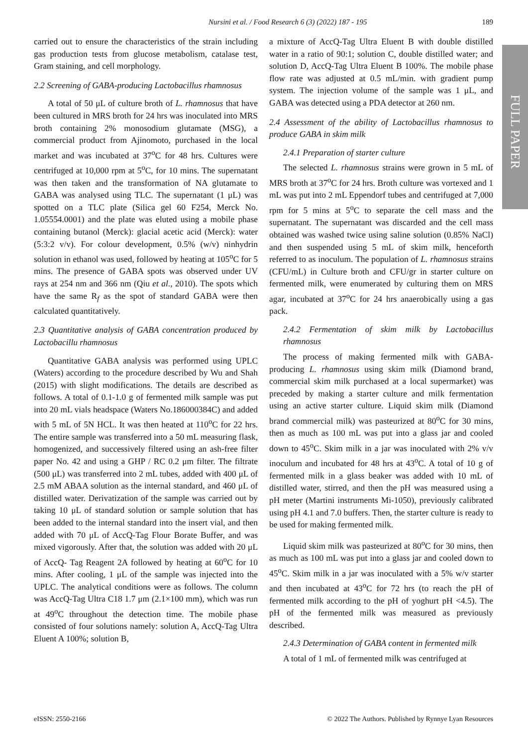Nursini et al. / Food Research 6 (3) (2022) 187 - 195 189
FULL PAPER
carried out to ensure the characteristics of the strain including gas production tests from glucose metabolism, catalase test, Gram staining, and cell morphology.
2.2 Screening of GABA-producing Lactobacillus rhamnosus
A total of 50 μL of culture broth of L. rhamnosus that have been cultured in MRS broth for 24 hrs was inoculated into MRS broth containing 2% monosodium glutamate (MSG), a commercial product from Ajinomoto, purchased in the local market and was incubated at 37<sup>o</sup>C for 48 hrs. Cultures were centrifuged at 10,000 rpm at 5<sup>o</sup>C, for 10 mins. The supernatant was then taken and the transformation of NA glutamate to GABA was analysed using TLC. The supernatant (1 μL) was spotted on a TLC plate (Silica gel 60 F254, Merck No. 1.05554.0001) and the plate was eluted using a mobile phase containing butanol (Merck): glacial acetic acid (Merck): water (5:3:2 v/v). For colour development, 0.5% (w/v) ninhydrin solution in ethanol was used, followed by heating at 105<sup>o</sup>C for 5 mins. The presence of GABA spots was observed under UV rays at 254 nm and 366 nm (Qiu et al., 2010). The spots which have the same R<sub>f</sub> as the spot of standard GABA were then calculated quantitatively.
2.3 Quantitative analysis of GABA concentration produced by Lactobacillu rhamnosus
Quantitative GABA analysis was performed using UPLC (Waters) according to the procedure described by Wu and Shah (2015) with slight modifications. The details are described as follows. A total of 0.1-1.0 g of fermented milk sample was put into 20 mL vials headspace (Waters No.186000384C) and added with 5 mL of 5N HCL. It was then heated at 110<sup>o</sup>C for 22 hrs. The entire sample was transferred into a 50 mL measuring flask, homogenized, and successively filtered using an ash-free filter paper No. 42 and using a GHP / RC 0.2 μm filter. The filtrate (500 μL) was transferred into 2 mL tubes, added with 400 μL of 2.5 mM ABAA solution as the internal standard, and 460 μL of distilled water. Derivatization of the sample was carried out by taking 10 μL of standard solution or sample solution that has been added to the internal standard into the insert vial, and then added with 70 μL of AccQ-Tag Flour Borate Buffer, and was mixed vigorously. After that, the solution was added with 20 μL of AccQ- Tag Reagent 2A followed by heating at 60<sup>o</sup>C for 10 mins. After cooling, 1 μL of the sample was injected into the UPLC. The analytical conditions were as follows. The column was AccQ-Tag Ultra C18 1.7 μm (2.1×100 mm), which was run at 49<sup>o</sup>C throughout the detection time. The mobile phase consisted of four solutions namely: solution A, AccQ-Tag Ultra Eluent A 100%; solution B,
a mixture of AccQ-Tag Ultra Eluent B with double distilled water in a ratio of 90:1; solution C, double distilled water; and solution D, AccQ-Tag Ultra Eluent B 100%. The mobile phase flow rate was adjusted at 0.5 mL/min. with gradient pump system. The injection volume of the sample was 1 μL, and GABA was detected using a PDA detector at 260 nm.
2.4 Assessment of the ability of Lactobacillus rhamnosus to produce GABA in skim milk
2.4.1 Preparation of starter culture
The selected L. rhamnosus strains were grown in 5 mL of MRS broth at 37<sup>o</sup>C for 24 hrs. Broth culture was vortexed and 1 mL was put into 2 mL Eppendorf tubes and centrifuged at 7,000 rpm for 5 mins at 5<sup>o</sup>C to separate the cell mass and the supernatant. The supernatant was discarded and the cell mass obtained was washed twice using saline solution (0.85% NaCl) and then suspended using 5 mL of skim milk, henceforth referred to as inoculum. The population of L. rhamnosus strains (CFU/mL) in Culture broth and CFU/gr in starter culture on fermented milk, were enumerated by culturing them on MRS agar, incubated at 37<sup>o</sup>C for 24 hrs anaerobically using a gas pack.
2.4.2 Fermentation of skim milk by Lactobacillus rhamnosus
The process of making fermented milk with GABA-producing L. rhamnosus using skim milk (Diamond brand, commercial skim milk purchased at a local supermarket) was preceded by making a starter culture and milk fermentation using an active starter culture. Liquid skim milk (Diamond brand commercial milk) was pasteurized at 80<sup>o</sup>C for 30 mins, then as much as 100 mL was put into a glass jar and cooled down to 45<sup>o</sup>C. Skim milk in a jar was inoculated with 2% v/v inoculum and incubated for 48 hrs at 43<sup>o</sup>C. A total of 10 g of fermented milk in a glass beaker was added with 10 mL of distilled water, stirred, and then the pH was measured using a pH meter (Martini instruments Mi-1050), previously calibrated using pH 4.1 and 7.0 buffers. Then, the starter culture is ready to be used for making fermented milk.
Liquid skim milk was pasteurized at 80<sup>o</sup>C for 30 mins, then as much as 100 mL was put into a glass jar and cooled down to 45<sup>o</sup>C. Skim milk in a jar was inoculated with a 5% w/v starter and then incubated at 43<sup>o</sup>C for 72 hrs (to reach the pH of fermented milk according to the pH of yoghurt pH <4.5). The pH of the fermented milk was measured as previously described.
2.4.3 Determination of GABA content in fermented milk
A total of 1 mL of fermented milk was centrifuged at
eISSN: 2550-2166 © 2022 The Authors. Published by Rynnye Lyan Resources